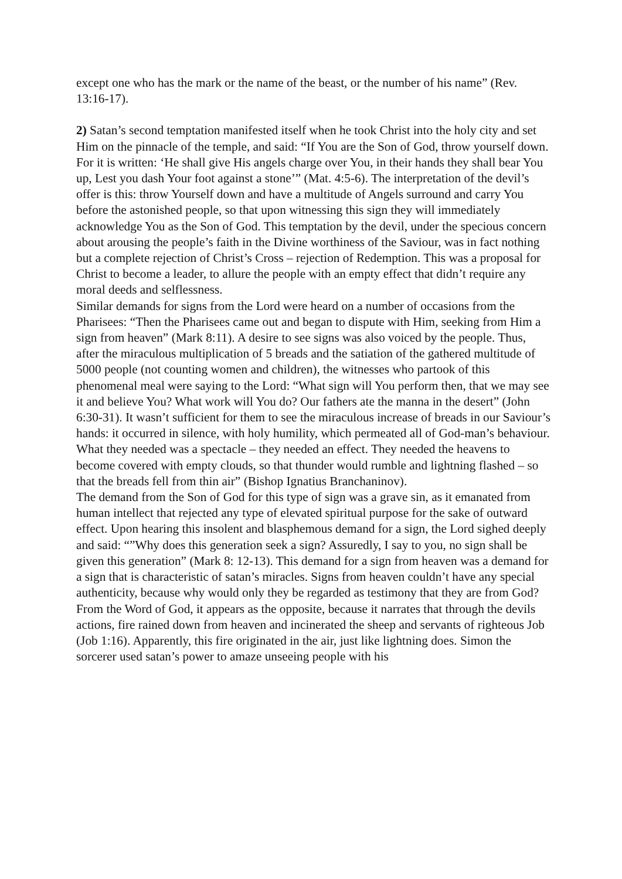except one who has the mark or the name of the beast, or the number of his name” (Rev. 13:16-17).
2) Satan’s second temptation manifested itself when he took Christ into the holy city and set Him on the pinnacle of the temple, and said: “If You are the Son of God, throw yourself down. For it is written: ‘He shall give His angels charge over You, in their hands they shall bear You up, Lest you dash Your foot against a stone’” (Mat. 4:5-6). The interpretation of the devil’s offer is this: throw Yourself down and have a multitude of Angels surround and carry You before the astonished people, so that upon witnessing this sign they will immediately acknowledge You as the Son of God. This temptation by the devil, under the specious concern about arousing the people’s faith in the Divine worthiness of the Saviour, was in fact nothing but a complete rejection of Christ’s Cross – rejection of Redemption. This was a proposal for Christ to become a leader, to allure the people with an empty effect that didn’t require any moral deeds and selflessness.
Similar demands for signs from the Lord were heard on a number of occasions from the Pharisees: “Then the Pharisees came out and began to dispute with Him, seeking from Him a sign from heaven” (Mark 8:11). A desire to see signs was also voiced by the people. Thus, after the miraculous multiplication of 5 breads and the satiation of the gathered multitude of 5000 people (not counting women and children), the witnesses who partook of this phenomenal meal were saying to the Lord: “What sign will You perform then, that we may see it and believe You? What work will You do? Our fathers ate the manna in the desert” (John 6:30-31). It wasn’t sufficient for them to see the miraculous increase of breads in our Saviour’s hands: it occurred in silence, with holy humility, which permeated all of God-man’s behaviour. What they needed was a spectacle – they needed an effect. They needed the heavens to become covered with empty clouds, so that thunder would rumble and lightning flashed – so that the breads fell from thin air” (Bishop Ignatius Branchaninov).
The demand from the Son of God for this type of sign was a grave sin, as it emanated from human intellect that rejected any type of elevated spiritual purpose for the sake of outward effect. Upon hearing this insolent and blasphemous demand for a sign, the Lord sighed deeply and said: “”Why does this generation seek a sign? Assuredly, I say to you, no sign shall be given this generation” (Mark 8: 12-13). This demand for a sign from heaven was a demand for a sign that is characteristic of satan’s miracles. Signs from heaven couldn’t have any special authenticity, because why would only they be regarded as testimony that they are from God? From the Word of God, it appears as the opposite, because it narrates that through the devils actions, fire rained down from heaven and incinerated the sheep and servants of righteous Job (Job 1:16). Apparently, this fire originated in the air, just like lightning does. Simon the sorcerer used satan’s power to amaze unseeing people with his